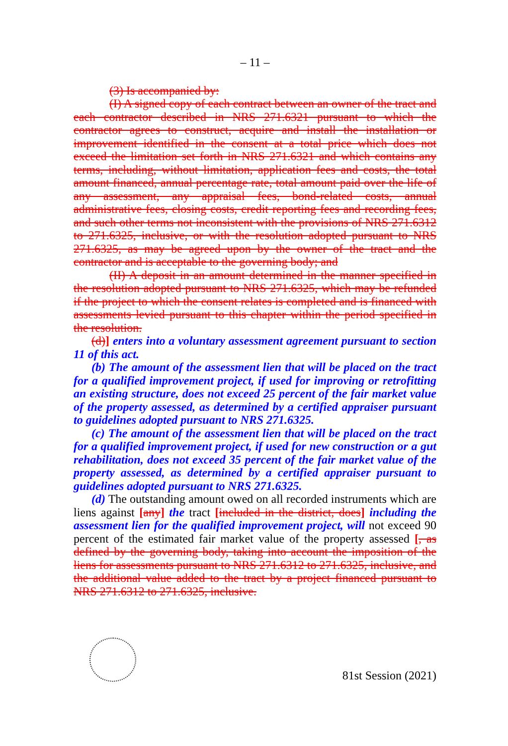– 11 –
(3) Is accompanied by:
(I) A signed copy of each contract between an owner of the tract and each contractor described in NRS 271.6321 pursuant to which the contractor agrees to construct, acquire and install the installation or improvement identified in the consent at a total price which does not exceed the limitation set forth in NRS 271.6321 and which contains any terms, including, without limitation, application fees and costs, the total amount financed, annual percentage rate, total amount paid over the life of any assessment, any appraisal fees, bond-related costs, annual administrative fees, closing costs, credit reporting fees and recording fees, and such other terms not inconsistent with the provisions of NRS 271.6312 to 271.6325, inclusive, or with the resolution adopted pursuant to NRS 271.6325, as may be agreed upon by the owner of the tract and the contractor and is acceptable to the governing body; and
(II) A deposit in an amount determined in the manner specified in the resolution adopted pursuant to NRS 271.6325, which may be refunded if the project to which the consent relates is completed and is financed with assessments levied pursuant to this chapter within the period specified in the resolution.
(d)] enters into a voluntary assessment agreement pursuant to section 11 of this act.
(b) The amount of the assessment lien that will be placed on the tract for a qualified improvement project, if used for improving or retrofitting an existing structure, does not exceed 25 percent of the fair market value of the property assessed, as determined by a certified appraiser pursuant to guidelines adopted pursuant to NRS 271.6325.
(c) The amount of the assessment lien that will be placed on the tract for a qualified improvement project, if used for new construction or a gut rehabilitation, does not exceed 35 percent of the fair market value of the property assessed, as determined by a certified appraiser pursuant to guidelines adopted pursuant to NRS 271.6325.
(d) The outstanding amount owed on all recorded instruments which are liens against [any] the tract [included in the district, does] including the assessment lien for the qualified improvement project, will not exceed 90 percent of the estimated fair market value of the property assessed [, as defined by the governing body, taking into account the imposition of the liens for assessments pursuant to NRS 271.6312 to 271.6325, inclusive, and the additional value added to the tract by a project financed pursuant to NRS 271.6312 to 271.6325, inclusive.
81st Session (2021)